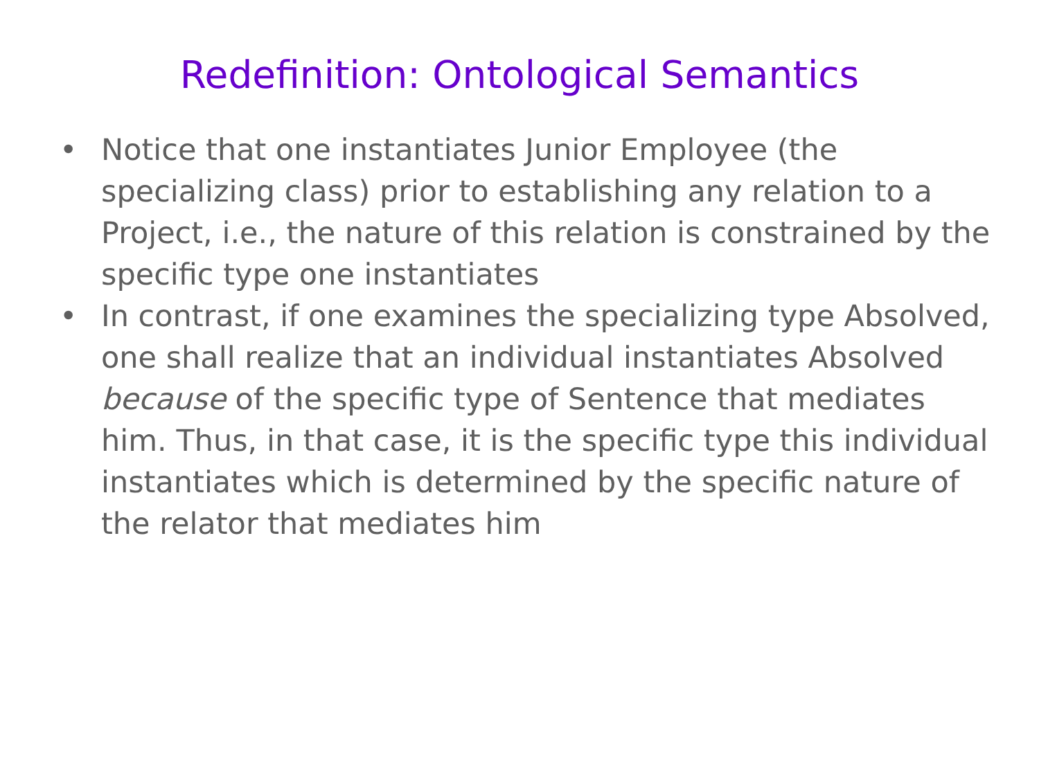Redefinition: Ontological Semantics
• Notice that one instantiates Junior Employee (the specializing class) prior to establishing any relation to a Project, i.e., the nature of this relation is constrained by the specific type one instantiates
• In contrast, if one examines the specializing type Absolved, one shall realize that an individual instantiates Absolved because of the specific type of Sentence that mediates him. Thus, in that case, it is the specific type this individual instantiates which is determined by the specific nature of the relator that mediates him